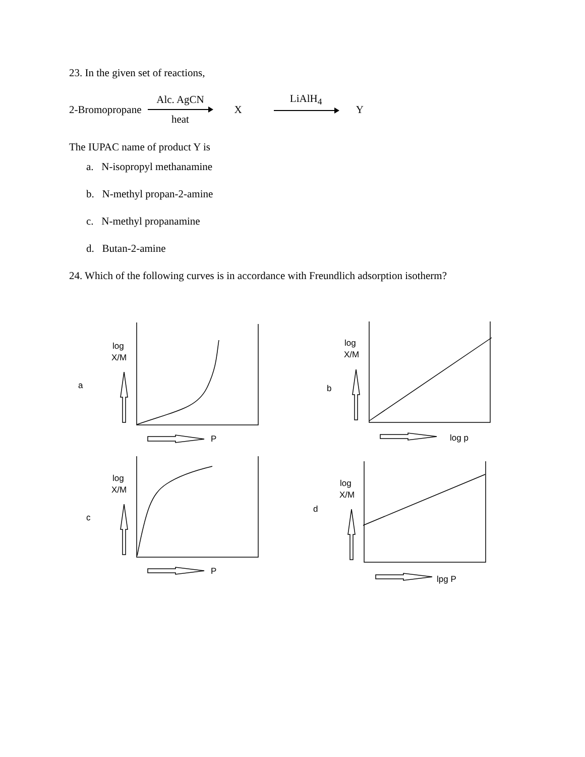23. In the given set of reactions,
2-Bromopropane
Alc. AgCN
heat
X LiAlH<sub>4</sub> Y
The IUPAC name of product Y is
a. N-isopropyl methanamine
b. N-methyl propan-2-amine
c. N-methyl propanamine
d. Butan-2-amine
24. Which of the following curves is in accordance with Freundlich adsorption isotherm?
log
X/M
a
P
log
X/M
b
log p
log
X/M
c
P
log
X/M
d
lpg P